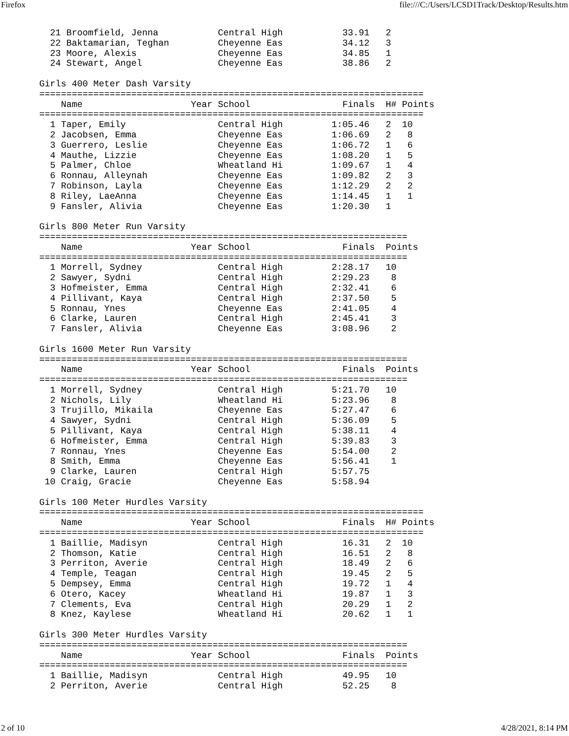Firefox file:///C:/Users/LCSD1Track/Desktop/Results.htm
  21 Broomfield, Jenna           Central High           33.91   2
  22 Baktamarian, Teghan         Cheyenne Eas           34.12   3
  23 Moore, Alexis               Cheyenne Eas           34.85   1
  24 Stewart, Angel              Cheyenne Eas           38.86   2

Girls 400 Meter Dash Varsity
=======================================================================
    Name                    Year School                 Finals  H# Points
=======================================================================
  1 Taper, Emily                 Central High         1:05.46   2  10
  2 Jacobsen, Emma               Cheyenne Eas         1:06.69   2   8
  3 Guerrero, Leslie             Cheyenne Eas         1:06.72   1   6
  4 Mauthe, Lizzie               Cheyenne Eas         1:08.20   1   5
  5 Palmer, Chloe                Wheatland Hi         1:09.67   1   4
  6 Ronnau, Alleynah             Cheyenne Eas         1:09.82   2   3
  7 Robinson, Layla              Cheyenne Eas         1:12.29   2   2
  8 Riley, LaeAnna               Cheyenne Eas         1:14.45   1   1
  9 Fansler, Alivia              Cheyenne Eas         1:20.30   1

Girls 800 Meter Run Varsity
====================================================================
    Name                    Year School                 Finals  Points
====================================================================
  1 Morrell, Sydney              Central High         2:28.17   10
  2 Sawyer, Sydni                Central High         2:29.23    8
  3 Hofmeister, Emma             Central High         2:32.41    6
  4 Pillivant, Kaya              Central High         2:37.50    5
  5 Ronnau, Ynes                 Cheyenne Eas         2:41.05    4
  6 Clarke, Lauren               Central High         2:45.41    3
  7 Fansler, Alivia              Cheyenne Eas         3:08.96    2

Girls 1600 Meter Run Varsity
====================================================================
    Name                    Year School                 Finals  Points
====================================================================
  1 Morrell, Sydney              Central High         5:21.70   10
  2 Nichols, Lily                Wheatland Hi         5:23.96    8
  3 Trujillo, Mikaila            Cheyenne Eas         5:27.47    6
  4 Sawyer, Sydni                Central High         5:36.09    5
  5 Pillivant, Kaya              Central High         5:38.11    4
  6 Hofmeister, Emma             Central High         5:39.83    3
  7 Ronnau, Ynes                 Cheyenne Eas         5:54.00    2
  8 Smith, Emma                  Cheyenne Eas         5:56.41    1
  9 Clarke, Lauren               Central High         5:57.75
 10 Craig, Gracie                Cheyenne Eas         5:58.94

Girls 100 Meter Hurdles Varsity
=======================================================================
    Name                    Year School                 Finals  H# Points
=======================================================================
  1 Baillie, Madisyn             Central High           16.31   2  10
  2 Thomson, Katie               Central High           16.51   2   8
  3 Perriton, Averie             Central High           18.49   2   6
  4 Temple, Teagan               Central High           19.45   2   5
  5 Dempsey, Emma                Central High           19.72   1   4
  6 Otero, Kacey                 Wheatland Hi           19.87   1   3
  7 Clements, Eva                Central High           20.29   1   2
  8 Knez, Kaylese                Wheatland Hi           20.62   1   1

Girls 300 Meter Hurdles Varsity
====================================================================
    Name                    Year School                 Finals  Points
====================================================================
  1 Baillie, Madisyn             Central High           49.95   10
  2 Perriton, Averie             Central High           52.25    8
2 of 10 4/28/2021, 8:14 PM